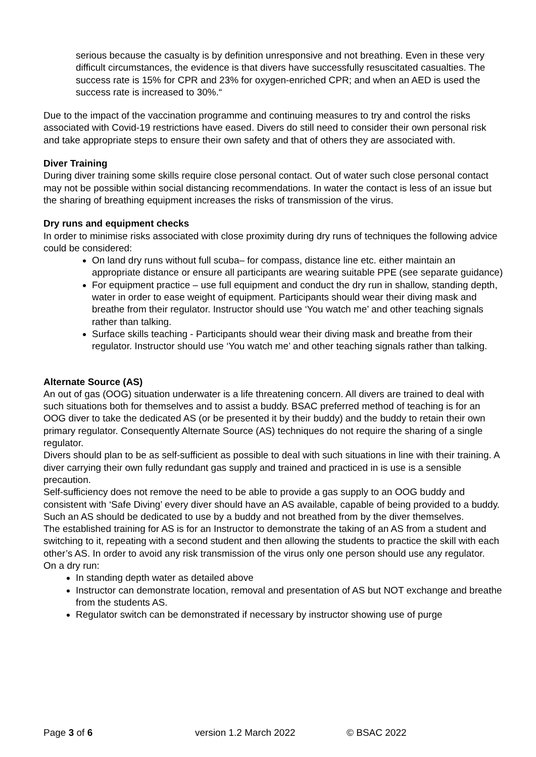serious because the casualty is by definition unresponsive and not breathing. Even in these very difficult circumstances, the evidence is that divers have successfully resuscitated casualties. The success rate is 15% for CPR and 23% for oxygen-enriched CPR; and when an AED is used the success rate is increased to 30%.“
Due to the impact of the vaccination programme and continuing measures to try and control the risks associated with Covid-19 restrictions have eased. Divers do still need to consider their own personal risk and take appropriate steps to ensure their own safety and that of others they are associated with.
Diver Training
During diver training some skills require close personal contact. Out of water such close personal contact may not be possible within social distancing recommendations. In water the contact is less of an issue but the sharing of breathing equipment increases the risks of transmission of the virus.
Dry runs and equipment checks
In order to minimise risks associated with close proximity during dry runs of techniques the following advice could be considered:
On land dry runs without full scuba– for compass, distance line etc. either maintain an appropriate distance or ensure all participants are wearing suitable PPE (see separate guidance)
For equipment practice – use full equipment and conduct the dry run in shallow, standing depth, water in order to ease weight of equipment. Participants should wear their diving mask and breathe from their regulator. Instructor should use ‘You watch me’ and other teaching signals rather than talking.
Surface skills teaching - Participants should wear their diving mask and breathe from their regulator. Instructor should use ‘You watch me’ and other teaching signals rather than talking.
Alternate Source (AS)
An out of gas (OOG) situation underwater is a life threatening concern. All divers are trained to deal with such situations both for themselves and to assist a buddy. BSAC preferred method of teaching is for an OOG diver to take the dedicated AS (or be presented it by their buddy) and the buddy to retain their own primary regulator. Consequently Alternate Source (AS) techniques do not require the sharing of a single regulator.
Divers should plan to be as self-sufficient as possible to deal with such situations in line with their training. A diver carrying their own fully redundant gas supply and trained and practiced in is use is a sensible precaution.
Self-sufficiency does not remove the need to be able to provide a gas supply to an OOG buddy and consistent with ‘Safe Diving’ every diver should have an AS available, capable of being provided to a buddy. Such an AS should be dedicated to use by a buddy and not breathed from by the diver themselves.
The established training for AS is for an Instructor to demonstrate the taking of an AS from a student and switching to it, repeating with a second student and then allowing the students to practice the skill with each other’s AS. In order to avoid any risk transmission of the virus only one person should use any regulator.
On a dry run:
In standing depth water as detailed above
Instructor can demonstrate location, removal and presentation of AS but NOT exchange and breathe from the students AS.
Regulator switch can be demonstrated if necessary by instructor showing use of purge
Page 3 of 6 version 1.2 March 2022 © BSAC 2022